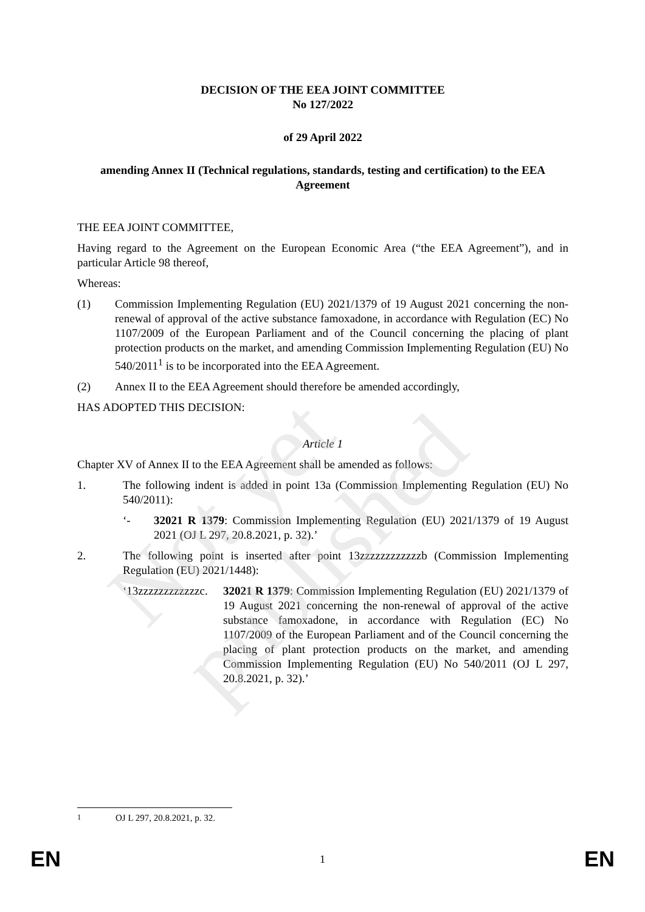DECISION OF THE EEA JOINT COMMITTEE
No 127/2022
of 29 April 2022
amending Annex II (Technical regulations, standards, testing and certification) to the EEA Agreement
THE EEA JOINT COMMITTEE,
Having regard to the Agreement on the European Economic Area (“the EEA Agreement”), and in particular Article 98 thereof,
Whereas:
(1) Commission Implementing Regulation (EU) 2021/1379 of 19 August 2021 concerning the non-renewal of approval of the active substance famoxadone, in accordance with Regulation (EC) No 1107/2009 of the European Parliament and of the Council concerning the placing of plant protection products on the market, and amending Commission Implementing Regulation (EU) No 540/2011<sup>1</sup> is to be incorporated into the EEA Agreement.
(2) Annex II to the EEA Agreement should therefore be amended accordingly,
HAS ADOPTED THIS DECISION:
Article 1
Chapter XV of Annex II to the EEA Agreement shall be amended as follows:
1. The following indent is added in point 13a (Commission Implementing Regulation (EU) No 540/2011):
‘- 32021 R 1379: Commission Implementing Regulation (EU) 2021/1379 of 19 August 2021 (OJ L 297, 20.8.2021, p. 32).’
2. The following point is inserted after point 13zzzzzzzzzzzzb (Commission Implementing Regulation (EU) 2021/1448):
‘13zzzzzzzzzzzzc.
32021 R 1379: Commission Implementing Regulation (EU) 2021/1379 of 19 August 2021 concerning the non-renewal of approval of the active substance famoxadone, in accordance with Regulation (EC) No 1107/2009 of the European Parliament and of the Council concerning the placing of plant protection products on the market, and amending Commission Implementing Regulation (EU) No 540/2011 (OJ L 297, 20.8.2021, p. 32).’
Not yet published
<sup>1</sup> OJ L 297, 20.8.2021, p. 32.
EN 1 EN